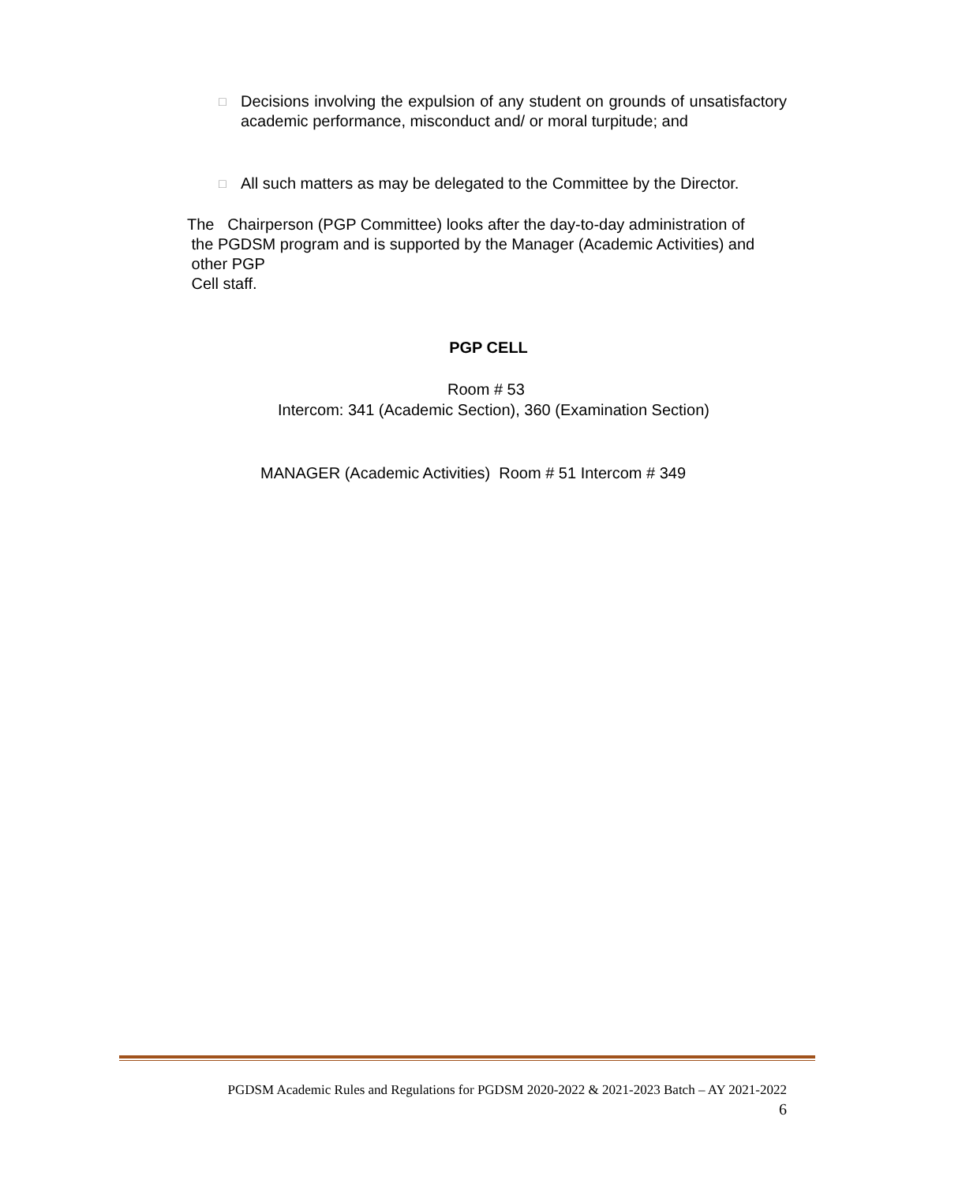□
Decisions involving the expulsion of any student on grounds of unsatisfactory academic performance, misconduct and/ or moral turpitude; and
□
All such matters as may be delegated to the Committee by the Director.
The Chairperson (PGP Committee) looks after the day-to-day administration of
the PGDSM program and is supported by the Manager (Academic Activities) and
other PGP
Cell staff.
PGP CELL
Room # 53
Intercom: 341 (Academic Section), 360 (Examination Section)
MANAGER (Academic Activities) Room # 51 Intercom # 349
PGDSM Academic Rules and Regulations for PGDSM 2020-2022 & 2021-2023 Batch – AY 2021-2022
6